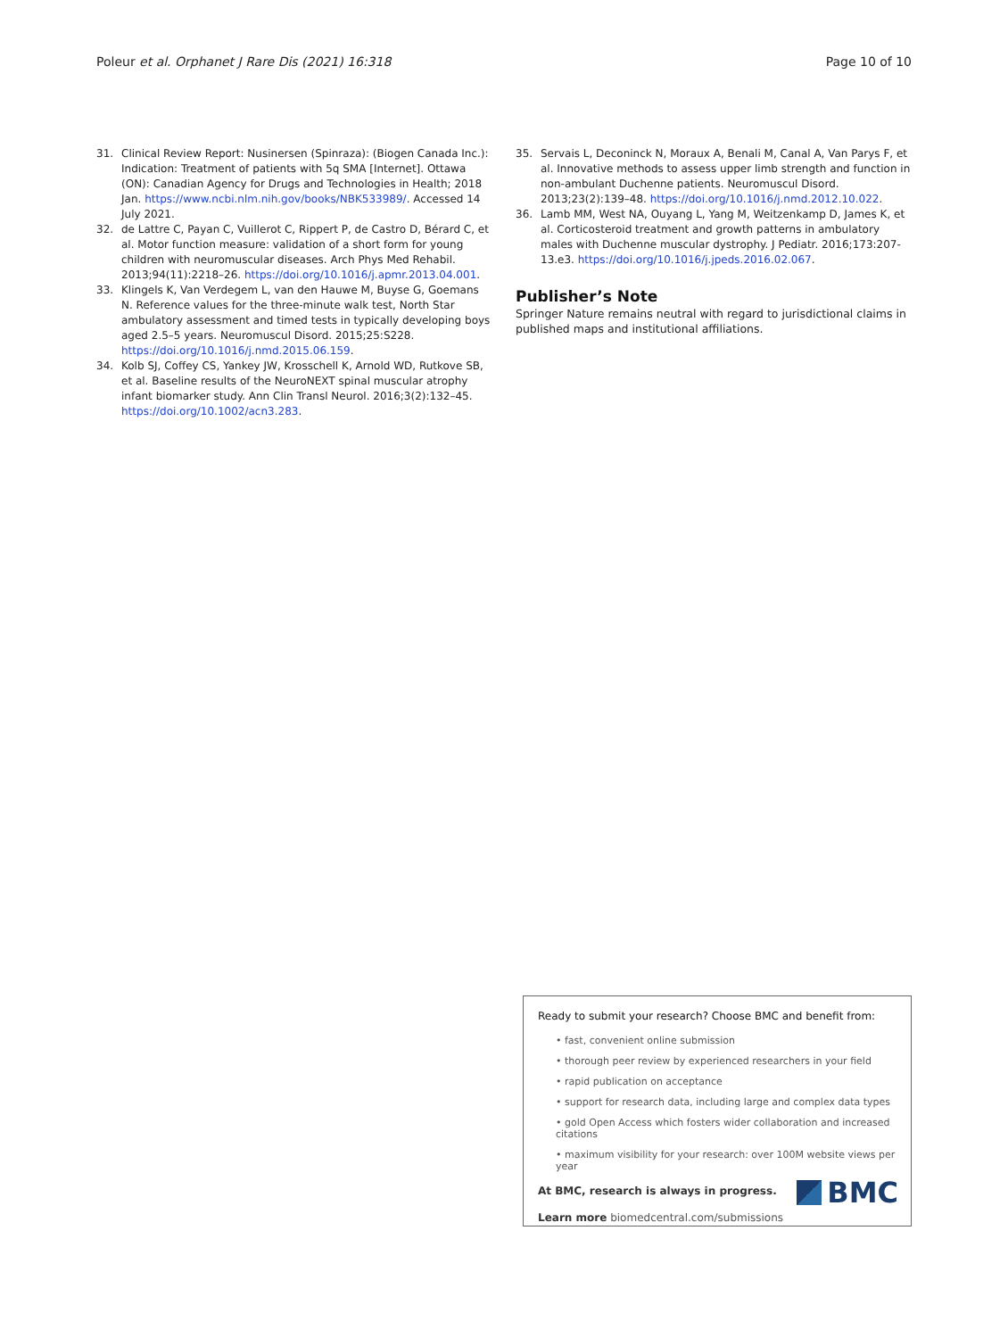Poleur et al. Orphanet J Rare Dis (2021) 16:318 Page 10 of 10
31. Clinical Review Report: Nusinersen (Spinraza): (Biogen Canada Inc.): Indication: Treatment of patients with 5q SMA [Internet]. Ottawa (ON): Canadian Agency for Drugs and Technologies in Health; 2018 Jan. https://www.ncbi.nlm.nih.gov/books/NBK533989/. Accessed 14 July 2021.
32. de Lattre C, Payan C, Vuillerot C, Rippert P, de Castro D, Bérard C, et al. Motor function measure: validation of a short form for young children with neuromuscular diseases. Arch Phys Med Rehabil. 2013;94(11):2218–26. https://doi.org/10.1016/j.apmr.2013.04.001.
33. Klingels K, Van Verdegem L, van den Hauwe M, Buyse G, Goemans N. Reference values for the three-minute walk test, North Star ambulatory assessment and timed tests in typically developing boys aged 2.5–5 years. Neuromuscul Disord. 2015;25:S228. https://doi.org/10.1016/j.nmd.2015.06.159.
34. Kolb SJ, Coffey CS, Yankey JW, Krosschell K, Arnold WD, Rutkove SB, et al. Baseline results of the NeuroNEXT spinal muscular atrophy infant biomarker study. Ann Clin Transl Neurol. 2016;3(2):132–45. https://doi.org/10.1002/acn3.283.
35. Servais L, Deconinck N, Moraux A, Benali M, Canal A, Van Parys F, et al. Innovative methods to assess upper limb strength and function in non-ambulant Duchenne patients. Neuromuscul Disord. 2013;23(2):139–48. https://doi.org/10.1016/j.nmd.2012.10.022.
36. Lamb MM, West NA, Ouyang L, Yang M, Weitzenkamp D, James K, et al. Corticosteroid treatment and growth patterns in ambulatory males with Duchenne muscular dystrophy. J Pediatr. 2016;173:207-13.e3. https://doi.org/10.1016/j.jpeds.2016.02.067.
Publisher’s Note
Springer Nature remains neutral with regard to jurisdictional claims in published maps and institutional affiliations.
Ready to submit your research? Choose BMC and benefit from:
• fast, convenient online submission
• thorough peer review by experienced researchers in your field
• rapid publication on acceptance
• support for research data, including large and complex data types
• gold Open Access which fosters wider collaboration and increased citations
• maximum visibility for your research: over 100M website views per year
At BMC, research is always in progress.
Learn more biomedcentral.com/submissions
BMC